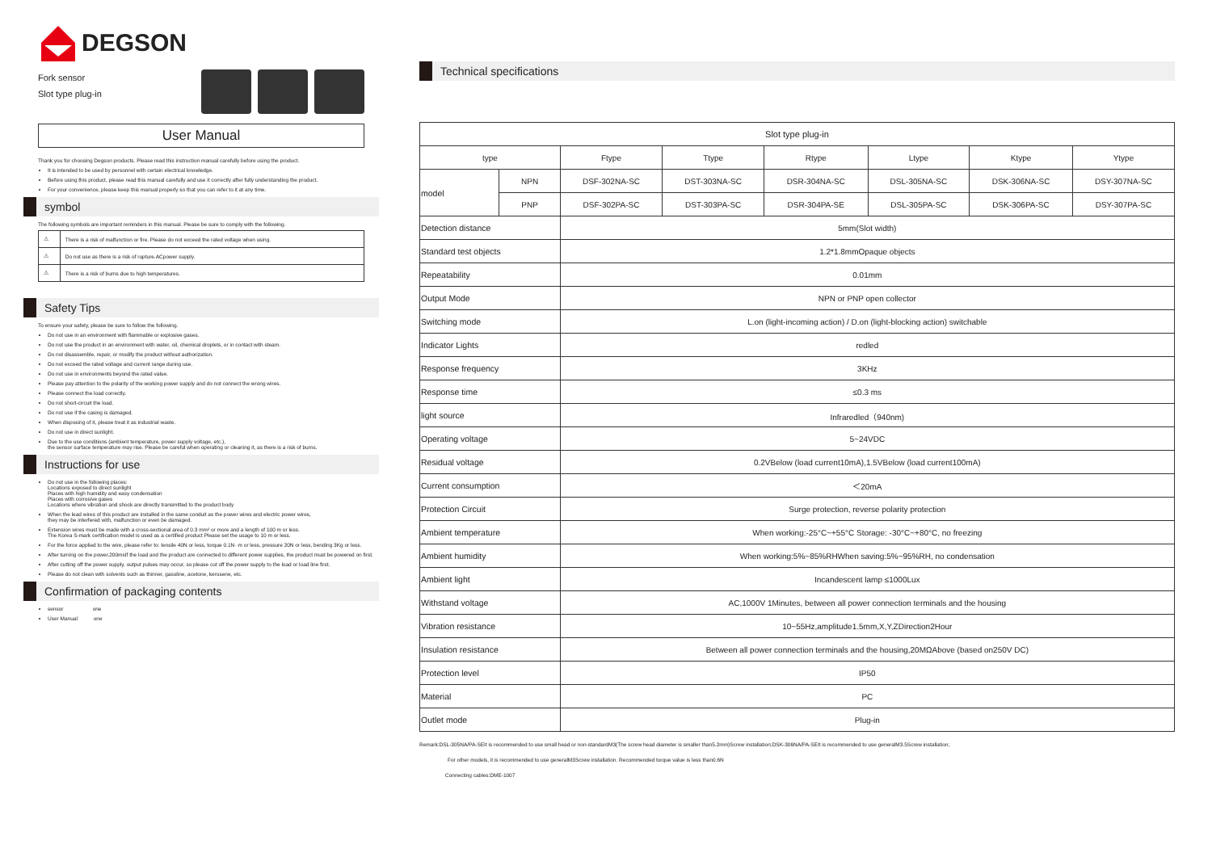DEGSON
Fork sensor
Slot type plug-in
User Manual
Thank you for choosing Degson products. Please read this instruction manual carefully before using the product.
It is intended to be used by personnel with certain electrical knowledge.
Before using this product, please read this manual carefully and use it correctly after fully understanding the product.
For your convenience, please keep this manual properly so that you can refer to it at any time.
symbol
The following symbols are important reminders in this manual. Please be sure to comply with the following.
| ⚠ | There is a risk of malfunction or fire. Please do not exceed the rated voltage when using. |
| ⚠ | Do not use as there is a risk of rupture.ACpower supply. |
| ⚠ | There is a risk of burns due to high temperatures. |
Safety Tips
To ensure your safety, please be sure to follow the following.
Do not use in an environment with flammable or explosive gases.
Do not use the product in an environment with water, oil, chemical droplets, or in contact with steam.
Do not disassemble, repair, or modify the product without authorization.
Do not exceed the rated voltage and current range during use.
Do not use in environments beyond the rated value.
Please pay attention to the polarity of the working power supply and do not connect the wrong wires.
Please connect the load correctly.
Do not short-circuit the load.
Do not use if the casing is damaged.
When disposing of it, please treat it as industrial waste.
Do not use in direct sunlight.
Due to the use conditions (ambient temperature, power supply voltage, etc.),
the sensor surface temperature may rise. Please be careful when operating or cleaning it, as there is a risk of burns.
Instructions for use
Do not use in the following places:
Locations exposed to direct sunlight
Places with high humidity and easy condensation
Places with corrosive gases
Locations where vibration and shock are directly transmitted to the product body
When the lead wires of this product are installed in the same conduit as the power wires and electric power wires,
they may be interfered with, malfunction or even be damaged.
Extension wires must be made with a cross-sectional area of 0.3 mm² or more and a length of 100 m or less.
The Korea S-mark certification model is used as a certified product Please set the usage to 10 m or less.
For the force applied to the wire, please refer to: tensile 40N or less, torque 0.1N··m or less, pressure 20N or less, bending 3Kg or less.
After turning on the power,200msIf the load and the product are connected to different power supplies, the product must be powered on first.
After cutting off the power supply, output pulses may occur, so please cut off the power supply to the load or load line first.
Please do not clean with solvents such as thinner, gasoline, acetone, kerosene, etc.
Confirmation of packaging contents
sensor one
User Manual one
Technical specifications
| Slot type plug-in | | | | | | | |
| type | | Ftype | Ttype | Rtype | Ltype | Ktype | Ytype |
| model | NPN | DSF-302NA-SC | DST-303NA-SC | DSR-304NA-SC | DSL-305NA-SC | DSK-306NA-SC | DSY-307NA-SC |
| | PNP | DSF-302PA-SC | DST-303PA-SC | DSR-304PA-SE | DSL-305PA-SC | DSK-306PA-SC | DSY-307PA-SC |
| Detection distance | | 5mm(Slot width) | | | | | |
| Standard test objects | | 1.2*1.8mmOpaque objects | | | | | |
| Repeatability | | 0.01mm | | | | | |
| Output Mode | | NPN or PNP open collector | | | | | |
| Switching mode | | L.on (light-incoming action) / D.on (light-blocking action) switchable | | | | | |
| Indicator Lights | | redled | | | | | |
| Response frequency | | 3KHz | | | | | |
| Response time | | ≤0.3 ms | | | | | |
| light source | | Infraredled（940nm) | | | | | |
| Operating voltage | | 5~24VDC | | | | | |
| Residual voltage | | 0.2VBelow (load current10mA),1.5VBelow (load current100mA) | | | | | |
| Current consumption | | ＜20mA | | | | | |
| Protection Circuit | | Surge protection, reverse polarity protection | | | | | |
| Ambient temperature | | When working:-25°C~+55°C Storage: -30°C~+80°C, no freezing | | | | | |
| Ambient humidity | | When working:5%~85%RHWhen saving:5%~95%RH, no condensation | | | | | |
| Ambient light | | Incandescent lamp ≤1000Lux | | | | | |
| Withstand voltage | | AC,1000V 1Minutes, between all power connection terminals and the housing | | | | | |
| Vibration resistance | | 10~55Hz,amplitude1.5mm,X,Y,ZDirection2Hour | | | | | |
| Insulation resistance | | Between all power connection terminals and the housing,20MΩAbove (based on250V DC) | | | | | |
| Protection level | | IP50 | | | | | |
| Material | | PC | | | | | |
| Outlet mode | | Plug-in | | | | | |
Remark:DSL-305NA/PA-SEIt is recommended to use small head or non-standardM3(The screw head diameter is smaller than5.2mm)Screw installation;DSK-306NA/PA-SEIt is recommended to use generalM3.5Screw installation;
For other models, it is recommended to use generalM3Screw installation. Recommended torque value is less than0.6N
Connecting cables:DME-1007